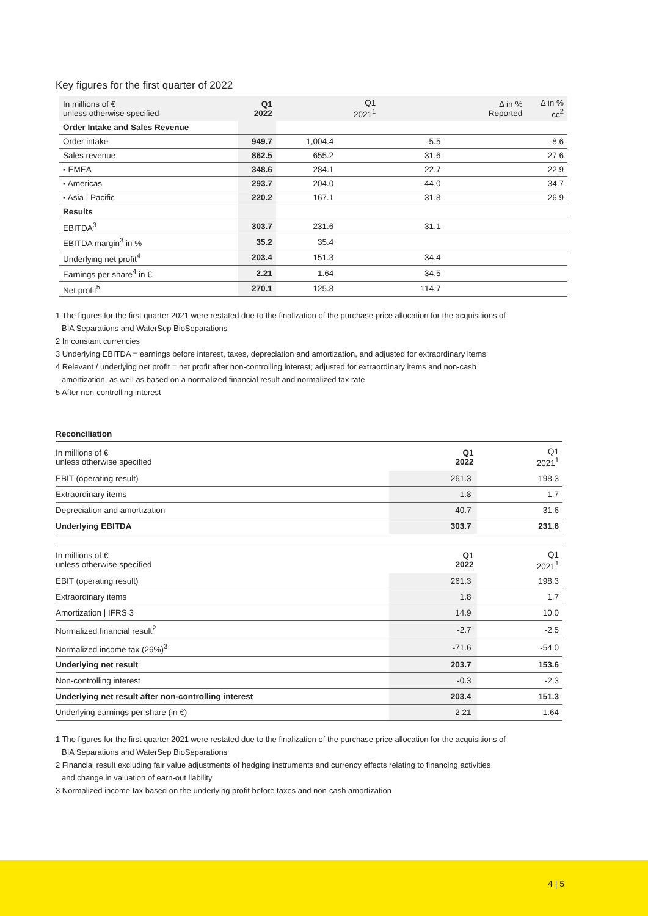Key figures for the first quarter of 2022
| In millions of € unless otherwise specified | Q1 2022 | Q1 2021<sup>1</sup> | Δ in % Reported | Δ in % cc<sup>2</sup> |
| --- | --- | --- | --- | --- |
| Order Intake and Sales Revenue | | | | |
| Order intake | 949.7 | 1,004.4 | -5.5 | -8.6 |
| Sales revenue | 862.5 | 655.2 | 31.6 | 27.6 |
| ▪ EMEA | 348.6 | 284.1 | 22.7 | 22.9 |
| ▪ Americas | 293.7 | 204.0 | 44.0 | 34.7 |
| ▪ Asia / Pacific | 220.2 | 167.1 | 31.8 | 26.9 |
| Results | | | | |
| EBITDA<sup>3</sup> | 303.7 | 231.6 | 31.1 | |
| EBITDA margin<sup>3</sup> in % | 35.2 | 35.4 | | |
| Underlying net profit<sup>4</sup> | 203.4 | 151.3 | 34.4 | |
| Earnings per share<sup>4</sup> in € | 2.21 | 1.64 | 34.5 | |
| Net profit<sup>5</sup> | 270.1 | 125.8 | 114.7 | |
1 The figures for the first quarter 2021 were restated due to the finalization of the purchase price allocation for the acquisitions of
BIA Separations and WaterSep BioSeparations
2 In constant currencies
3 Underlying EBITDA = earnings before interest, taxes, depreciation and amortization, and adjusted for extraordinary items
4 Relevant / underlying net profit = net profit after non-controlling interest; adjusted for extraordinary items and non-cash
amortization, as well as based on a normalized financial result and normalized tax rate
5 After non-controlling interest
Reconciliation
| In millions of € unless otherwise specified | Q1 2022 | Q1 2021<sup>1</sup> |
| --- | --- | --- |
| EBIT (operating result) | 261.3 | 198.3 |
| Extraordinary items | 1.8 | 1.7 |
| Depreciation and amortization | 40.7 | 31.6 |
| Underlying EBITDA | 303.7 | 231.6 |
| In millions of € unless otherwise specified | Q1 2022 | Q1 2021<sup>1</sup> |
| --- | --- | --- |
| EBIT (operating result) | 261.3 | 198.3 |
| Extraordinary items | 1.8 | 1.7 |
| Amortization / IFRS 3 | 14.9 | 10.0 |
| Normalized financial result<sup>2</sup> | -2.7 | -2.5 |
| Normalized income tax (26%)<sup>3</sup> | -71.6 | -54.0 |
| Underlying net result | 203.7 | 153.6 |
| Non-controlling interest | -0.3 | -2.3 |
| Underlying net result after non-controlling interest | 203.4 | 151.3 |
| Underlying earnings per share (in €) | 2.21 | 1.64 |
1 The figures for the first quarter 2021 were restated due to the finalization of the purchase price allocation for the acquisitions of
BIA Separations and WaterSep BioSeparations
2 Financial result excluding fair value adjustments of hedging instruments and currency effects relating to financing activities
and change in valuation of earn-out liability
3 Normalized income tax based on the underlying profit before taxes and non-cash amortization
4 | 5